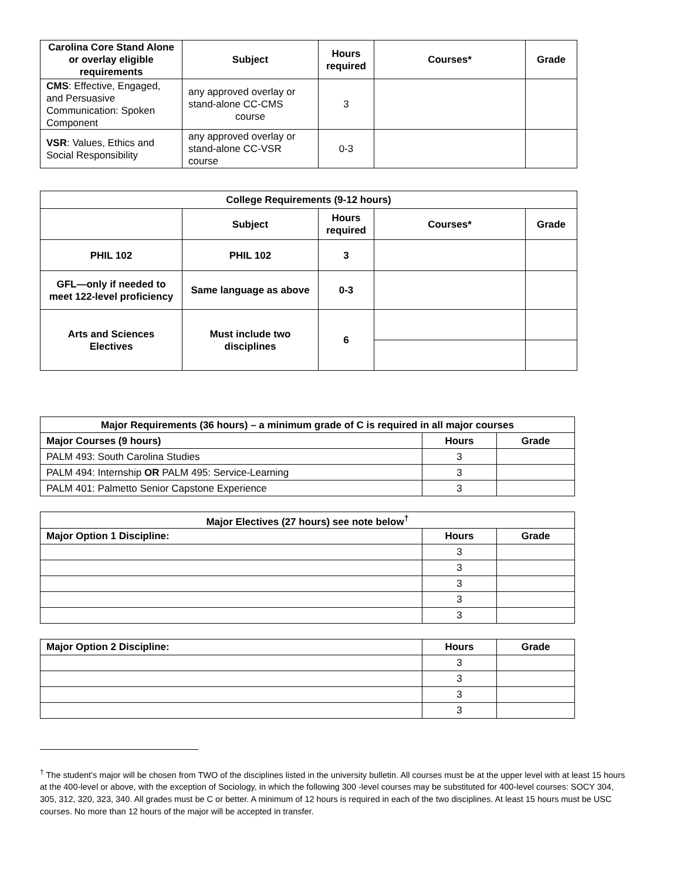| Carolina Core Stand Alone or overlay eligible requirements | Subject | Hours required | Courses* | Grade |
| --- | --- | --- | --- | --- |
| CMS : Effective, Engaged, and Persuasive Communication: Spoken Component | any approved overlay or stand-alone CC-CMS course | 3 | | |
| VSR : Values, Ethics and Social Responsibility | any approved overlay or stand-alone CC-VSR course | 0-3 | | |
| College Requirements (9-12 hours) | | | | |
| --- | --- | --- | --- | --- |
| | Subject | Hours required | Courses* | Grade |
| PHIL 102 | PHIL 102 | 3 | | |
| GFL—only if needed to meet 122-level proficiency | Same language as above | 0-3 | | |
| Arts and Sciences Electives | Must include two disciplines | 6 | | |
| Major Requirements (36 hours) – a minimum grade of C is required in all major courses | | |
| --- | --- | --- |
| Major Courses (9 hours) | Hours | Grade |
| PALM 493: South Carolina Studies | 3 | |
| PALM 494: Internship OR PALM 495: Service-Learning | 3 | |
| PALM 401: Palmetto Senior Capstone Experience | 3 | |
| Major Electives (27 hours) see note below<sup>†</sup> | | |
| --- | --- | --- |
| Major Option 1 Discipline: | Hours | Grade |
| | 3 | |
| | 3 | |
| | 3 | |
| | 3 | |
| | 3 | |
| Major Option 2 Discipline: | Hours | Grade |
| | 3 | |
| | 3 | |
| | 3 | |
| | 3 | |
<sup>†</sup> The student’s major will be chosen from TWO of the disciplines listed in the university bulletin. All courses must be at the upper level with at least 15 hours at the 400-level or above, with the exception of Sociology, in which the following 300 -level courses may be substituted for 400-level courses: SOCY 304, 305, 312, 320, 323, 340. All grades must be C or better. A minimum of 12 hours is required in each of the two disciplines. At least 15 hours must be USC courses. No more than 12 hours of the major will be accepted in transfer.